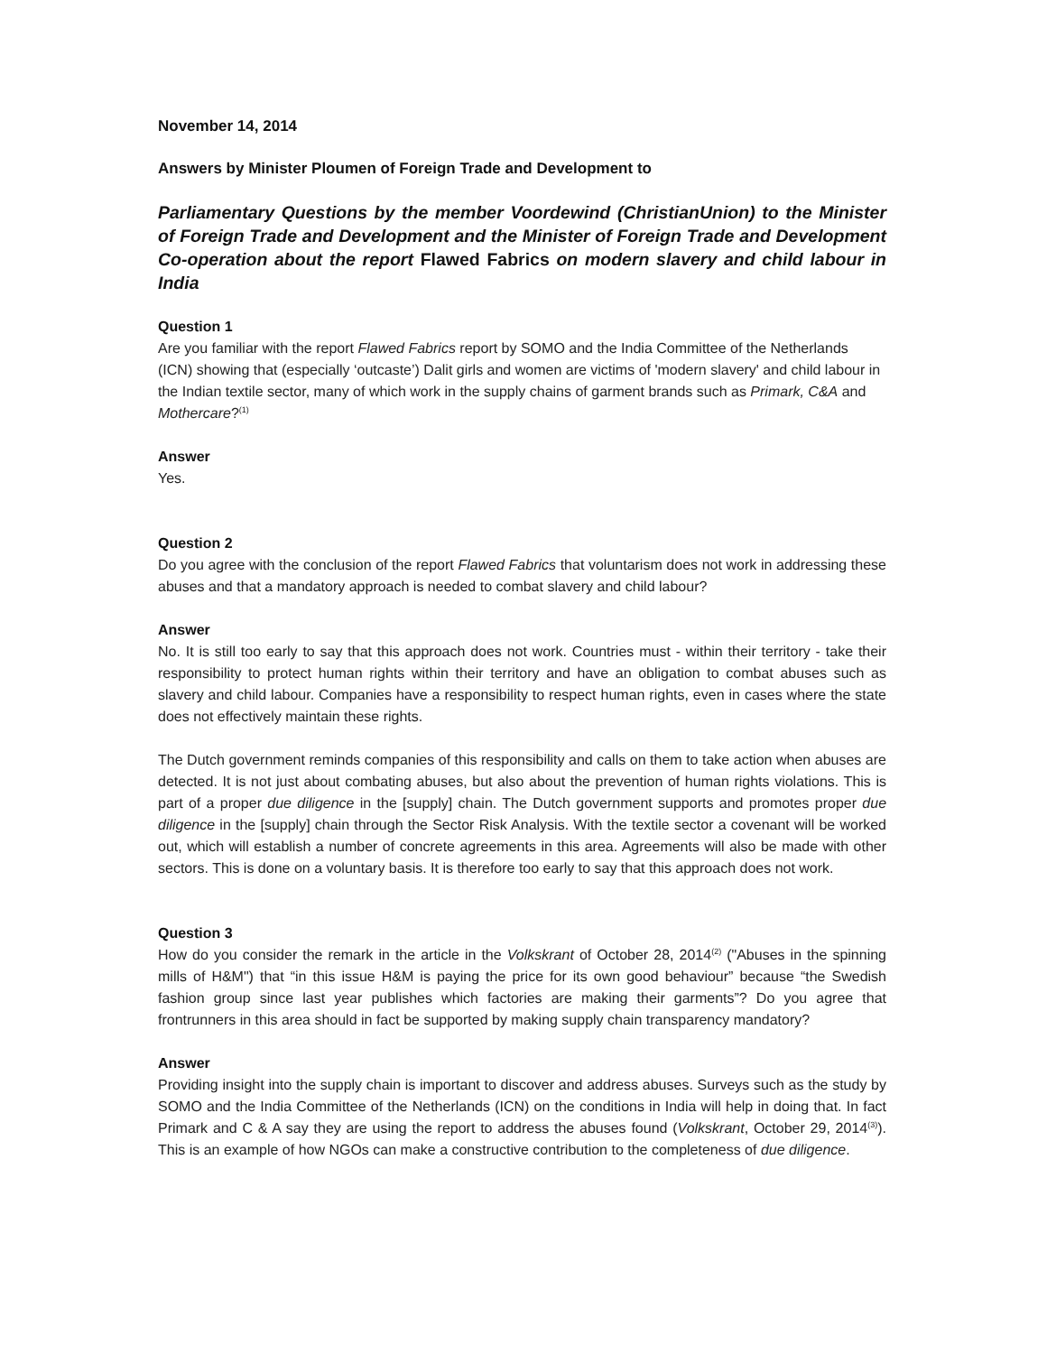November 14, 2014
Answers by Minister Ploumen of Foreign Trade and Development to
Parliamentary Questions by the member Voordewind (ChristianUnion) to the Minister of Foreign Trade and Development and the Minister of Foreign Trade and Development Co-operation about the report Flawed Fabrics on modern slavery and child labour in India
Question 1
Are you familiar with the report Flawed Fabrics report by SOMO and the India Committee of the Netherlands (ICN) showing that (especially ‘outcaste’) Dalit girls and women are victims of 'modern slavery' and child labour in the Indian textile sector, many of which work in the supply chains of garment brands such as Primark, C&A and Mothercare?<sup>(1)</sup>
Answer
Yes.
Question 2
Do you agree with the conclusion of the report Flawed Fabrics that voluntarism does not work in addressing these abuses and that a mandatory approach is needed to combat slavery and child labour?
Answer
No. It is still too early to say that this approach does not work. Countries must - within their territory - take their responsibility to protect human rights within their territory and have an obligation to combat abuses such as slavery and child labour. Companies have a responsibility to respect human rights, even in cases where the state does not effectively maintain these rights.
The Dutch government reminds companies of this responsibility and calls on them to take action when abuses are detected. It is not just about combating abuses, but also about the prevention of human rights violations. This is part of a proper due diligence in the [supply] chain. The Dutch government supports and promotes proper due diligence in the [supply] chain through the Sector Risk Analysis. With the textile sector a covenant will be worked out, which will establish a number of concrete agreements in this area. Agreements will also be made with other sectors. This is done on a voluntary basis. It is therefore too early to say that this approach does not work.
Question 3
How do you consider the remark in the article in the Volkskrant of October 28, 2014<sup>(2)</sup> ("Abuses in the spinning mills of H&M") that “in this issue H&M is paying the price for its own good behaviour” because “the Swedish fashion group since last year publishes which factories are making their garments”? Do you agree that frontrunners in this area should in fact be supported by making supply chain transparency mandatory?
Answer
Providing insight into the supply chain is important to discover and address abuses. Surveys such as the study by SOMO and the India Committee of the Netherlands (ICN) on the conditions in India will help in doing that. In fact Primark and C & A say they are using the report to address the abuses found (Volkskrant, October 29, 2014<sup>(3)</sup>). This is an example of how NGOs can make a constructive contribution to the completeness of due diligence.